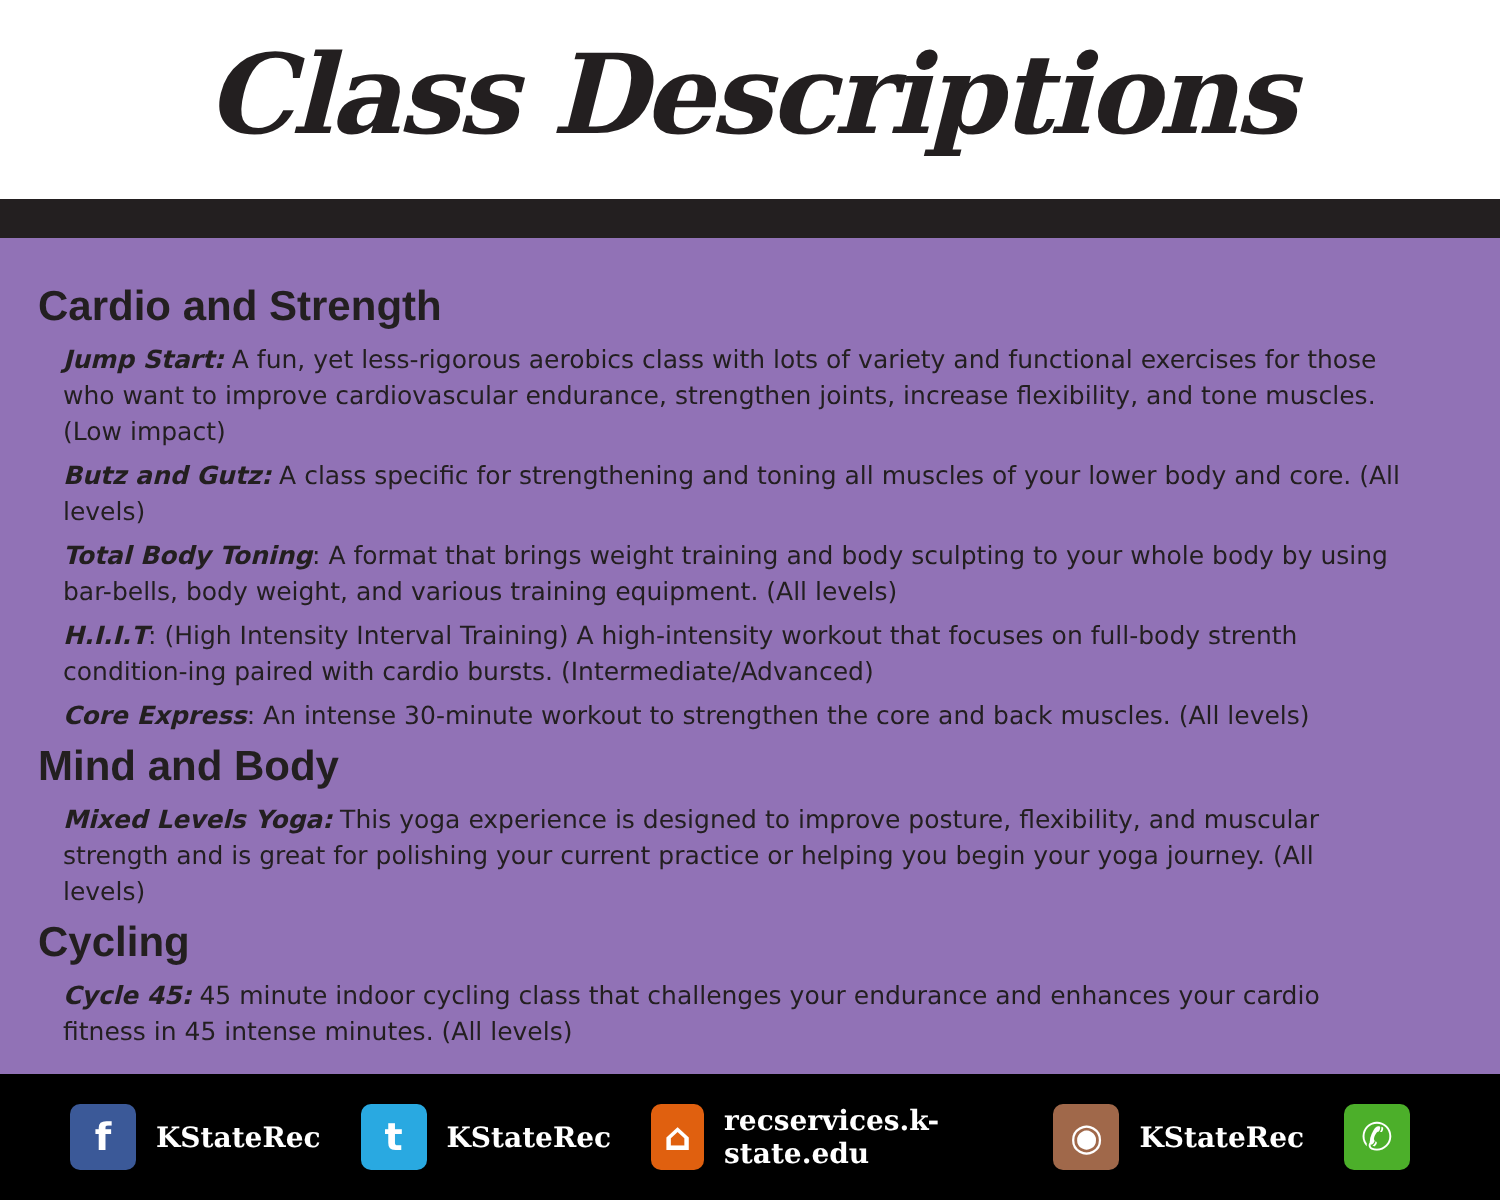Class Descriptions
Cardio and Strength
Jump Start: A fun, yet less-rigorous aerobics class with lots of variety and functional exercises for those who want to improve cardiovascular endurance, strengthen joints, increase flexibility, and tone muscles. (Low impact)
Butz and Gutz: A class specific for strengthening and toning all muscles of your lower body and core. (All levels)
Total Body Toning: A format that brings weight training and body sculpting to your whole body by using bar-bells, body weight, and various training equipment. (All levels)
H.I.I.T: (High Intensity Interval Training) A high-intensity workout that focuses on full-body strenth condition-ing paired with cardio bursts. (Intermediate/Advanced)
Core Express: An intense 30-minute workout to strengthen the core and back muscles. (All levels)
Mind and Body
Mixed Levels Yoga: This yoga experience is designed to improve posture, flexibility, and muscular strength and is great for polishing your current practice or helping you begin your yoga journey. (All levels)
Cycling
Cycle 45: 45 minute indoor cycling class that challenges your endurance and enhances your cardio fitness in 45 intense minutes. (All levels)
f KStateRec
t KStateRec
⌂ recservices.k-state.edu
◉ KStateRec
✆